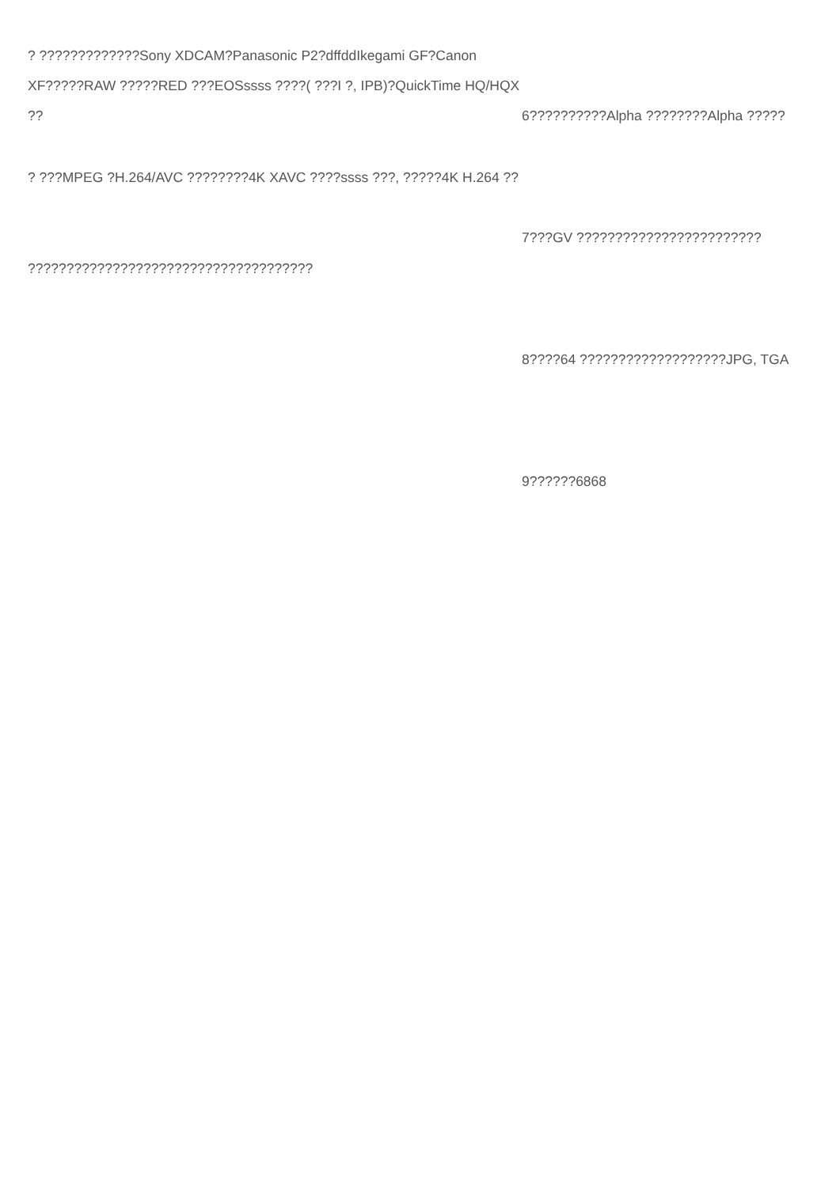? ?????????????Sony XDCAM?Panasonic P2?dffddIkegami GF?Canon XF?????RAW ?????RED ???EOSssss ????( ???I ?, IPB)?QuickTime HQ/HQX ??
? ???MPEG ?H.264/AVC ????????4K XAVC ????ssss ???, ?????4K H.264 ??
?????????????????????????????????????
6??????????Alpha ????????Alpha ?????
7???GV ????????????????????????
8????64 ???????????????????JPG, TGA
9??????6868